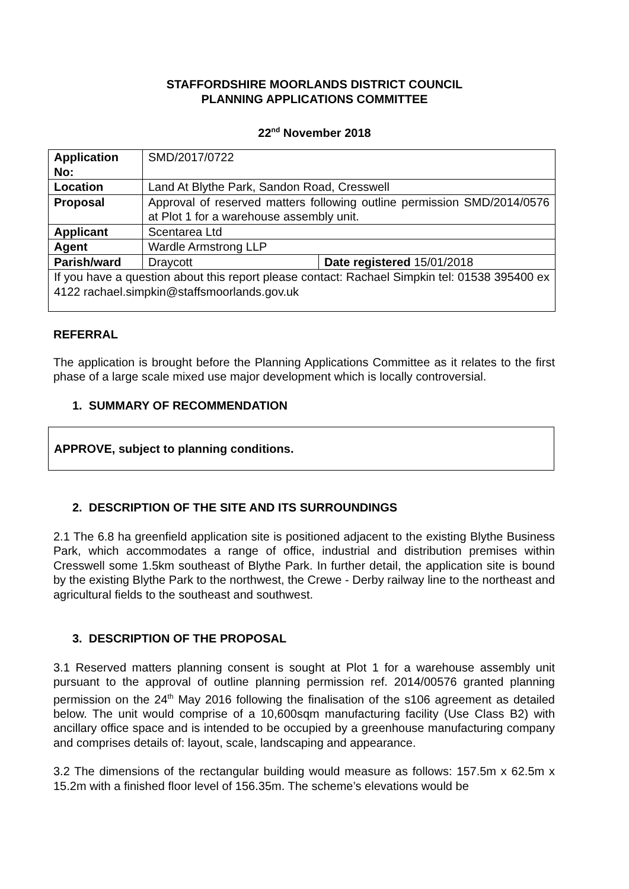STAFFORDSHIRE MOORLANDS DISTRICT COUNCIL
PLANNING APPLICATIONS COMMITTEE
22<sup>nd</sup> November 2018
| Application No: | SMD/2017/0722 | |
| Location | Land At Blythe Park, Sandon Road, Cresswell | |
| Proposal | Approval of reserved matters following outline permission SMD/2014/0576 at Plot 1 for a warehouse assembly unit. | |
| Applicant | Scentarea Ltd | |
| Agent | Wardle Armstrong LLP | |
| Parish/ward | Draycott | Date registered 15/01/2018 |
| If you have a question about this report please contact: Rachael Simpkin tel: 01538 395400 ex 4122 rachael.simpkin@staffsmoorlands.gov.uk | | |
REFERRAL
The application is brought before the Planning Applications Committee as it relates to the first phase of a large scale mixed use major development which is locally controversial.
1. SUMMARY OF RECOMMENDATION
APPROVE, subject to planning conditions.
2. DESCRIPTION OF THE SITE AND ITS SURROUNDINGS
2.1 The 6.8 ha greenfield application site is positioned adjacent to the existing Blythe Business Park, which accommodates a range of office, industrial and distribution premises within Cresswell some 1.5km southeast of Blythe Park. In further detail, the application site is bound by the existing Blythe Park to the northwest, the Crewe - Derby railway line to the northeast and agricultural fields to the southeast and southwest.
3. DESCRIPTION OF THE PROPOSAL
3.1 Reserved matters planning consent is sought at Plot 1 for a warehouse assembly unit pursuant to the approval of outline planning permission ref. 2014/00576 granted planning permission on the 24<sup>th</sup> May 2016 following the finalisation of the s106 agreement as detailed below. The unit would comprise of a 10,600sqm manufacturing facility (Use Class B2) with ancillary office space and is intended to be occupied by a greenhouse manufacturing company and comprises details of: layout, scale, landscaping and appearance.
3.2 The dimensions of the rectangular building would measure as follows: 157.5m x 62.5m x 15.2m with a finished floor level of 156.35m. The scheme’s elevations would be